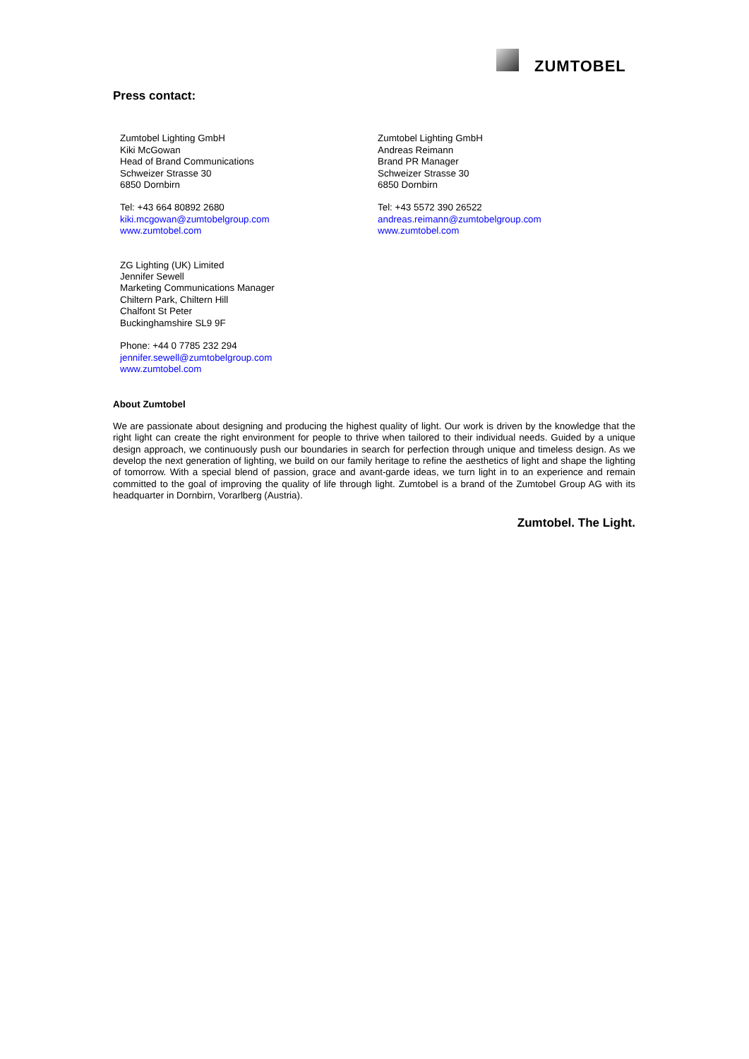ZUMTOBEL
Press contact:
Zumtobel Lighting GmbH
Kiki McGowan
Head of Brand Communications
Schweizer Strasse 30
6850 Dornbirn
Tel: +43 664 80892 2680
kiki.mcgowan@zumtobelgroup.com
www.zumtobel.com
Zumtobel Lighting GmbH
Andreas Reimann
Brand PR Manager
Schweizer Strasse 30
6850 Dornbirn
Tel: +43 5572 390 26522
andreas.reimann@zumtobelgroup.com
www.zumtobel.com
ZG Lighting (UK) Limited
Jennifer Sewell
Marketing Communications Manager
Chiltern Park, Chiltern Hill
Chalfont St Peter
Buckinghamshire SL9 9F
Phone: +44 0 7785 232 294
jennifer.sewell@zumtobelgroup.com
www.zumtobel.com
About Zumtobel
We are passionate about designing and producing the highest quality of light. Our work is driven by the knowledge that the right light can create the right environment for people to thrive when tailored to their individual needs. Guided by a unique design approach, we continuously push our boundaries in search for perfection through unique and timeless design. As we develop the next generation of lighting, we build on our family heritage to refine the aesthetics of light and shape the lighting of tomorrow. With a special blend of passion, grace and avant-garde ideas, we turn light in to an experience and remain committed to the goal of improving the quality of life through light. Zumtobel is a brand of the Zumtobel Group AG with its headquarter in Dornbirn, Vorarlberg (Austria).
Zumtobel. The Light.